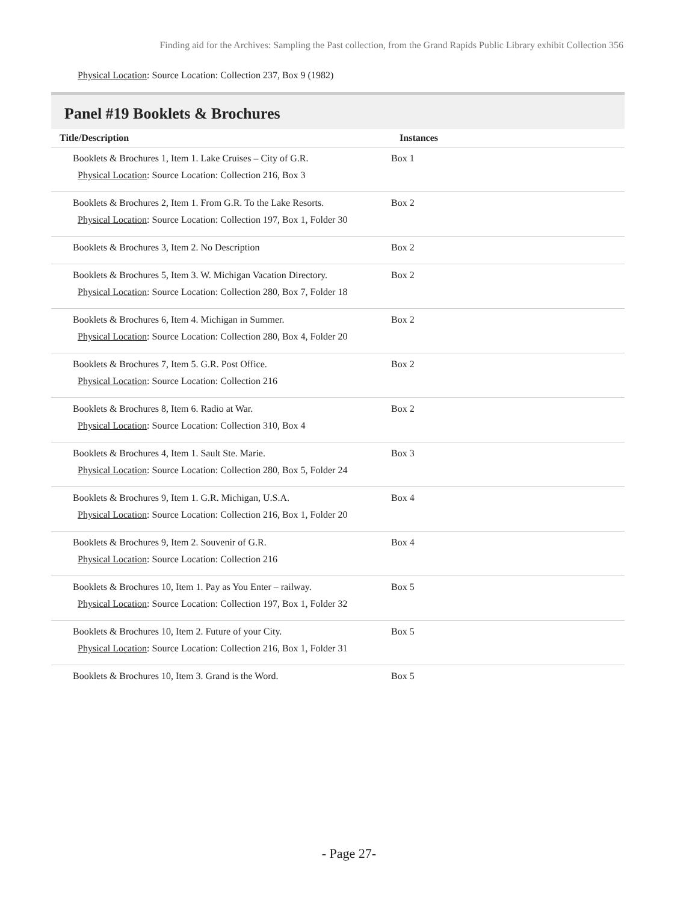Finding aid for the Archives: Sampling the Past collection, from the Grand Rapids Public Library exhibit Collection 356
Physical Location: Source Location: Collection 237, Box 9 (1982)
Panel #19 Booklets & Brochures
| Title/Description | Instances |
| --- | --- |
| Booklets & Brochures 1, Item 1. Lake Cruises – City of G.R. Physical Location : Source Location: Collection 216, Box 3 | Box 1 |
| Booklets & Brochures 2, Item 1. From G.R. To the Lake Resorts. Physical Location : Source Location: Collection 197, Box 1, Folder 30 | Box 2 |
| Booklets & Brochures 3, Item 2. No Description | Box 2 |
| Booklets & Brochures 5, Item 3. W. Michigan Vacation Directory. Physical Location : Source Location: Collection 280, Box 7, Folder 18 | Box 2 |
| Booklets & Brochures 6, Item 4. Michigan in Summer. Physical Location : Source Location: Collection 280, Box 4, Folder 20 | Box 2 |
| Booklets & Brochures 7, Item 5. G.R. Post Office. Physical Location : Source Location: Collection 216 | Box 2 |
| Booklets & Brochures 8, Item 6. Radio at War. Physical Location : Source Location: Collection 310, Box 4 | Box 2 |
| Booklets & Brochures 4, Item 1. Sault Ste. Marie. Physical Location : Source Location: Collection 280, Box 5, Folder 24 | Box 3 |
| Booklets & Brochures 9, Item 1. G.R. Michigan, U.S.A. Physical Location : Source Location: Collection 216, Box 1, Folder 20 | Box 4 |
| Booklets & Brochures 9, Item 2. Souvenir of G.R. Physical Location : Source Location: Collection 216 | Box 4 |
| Booklets & Brochures 10, Item 1. Pay as You Enter – railway. Physical Location : Source Location: Collection 197, Box 1, Folder 32 | Box 5 |
| Booklets & Brochures 10, Item 2. Future of your City. Physical Location : Source Location: Collection 216, Box 1, Folder 31 | Box 5 |
| Booklets & Brochures 10, Item 3. Grand is the Word. | Box 5 |
- Page 27-